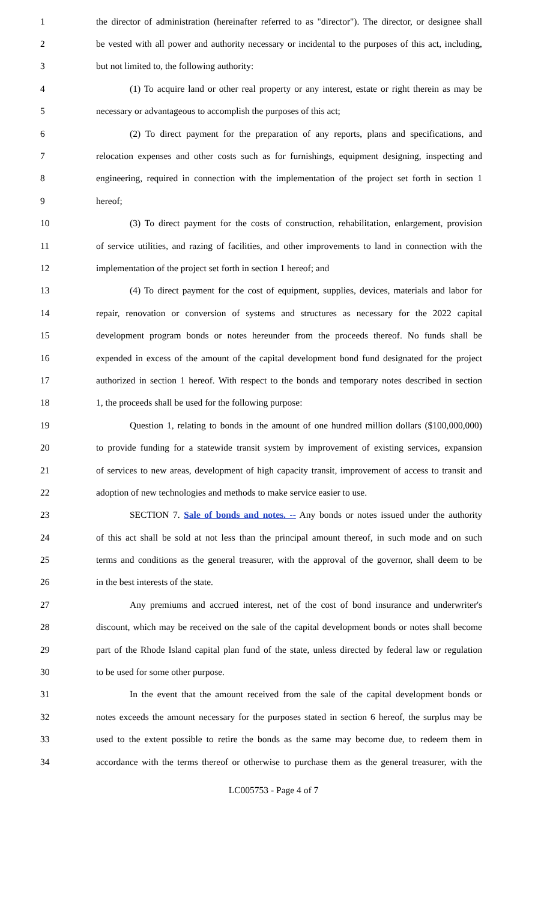1 the director of administration (hereinafter referred to as "director"). The director, or designee shall
2 be vested with all power and authority necessary or incidental to the purposes of this act, including,
3 but not limited to, the following authority:
4 (1) To acquire land or other real property or any interest, estate or right therein as may be
5 necessary or advantageous to accomplish the purposes of this act;
6 (2) To direct payment for the preparation of any reports, plans and specifications, and
7 relocation expenses and other costs such as for furnishings, equipment designing, inspecting and
8 engineering, required in connection with the implementation of the project set forth in section 1
9 hereof;
10 (3) To direct payment for the costs of construction, rehabilitation, enlargement, provision
11 of service utilities, and razing of facilities, and other improvements to land in connection with the
12 implementation of the project set forth in section 1 hereof; and
13 (4) To direct payment for the cost of equipment, supplies, devices, materials and labor for
14 repair, renovation or conversion of systems and structures as necessary for the 2022 capital
15 development program bonds or notes hereunder from the proceeds thereof. No funds shall be
16 expended in excess of the amount of the capital development bond fund designated for the project
17 authorized in section 1 hereof. With respect to the bonds and temporary notes described in section
18 1, the proceeds shall be used for the following purpose:
19 Question 1, relating to bonds in the amount of one hundred million dollars ($100,000,000)
20 to provide funding for a statewide transit system by improvement of existing services, expansion
21 of services to new areas, development of high capacity transit, improvement of access to transit and
22 adoption of new technologies and methods to make service easier to use.
23 SECTION 7. Sale of bonds and notes. -- Any bonds or notes issued under the authority
24 of this act shall be sold at not less than the principal amount thereof, in such mode and on such
25 terms and conditions as the general treasurer, with the approval of the governor, shall deem to be
26 in the best interests of the state.
27 Any premiums and accrued interest, net of the cost of bond insurance and underwriter's
28 discount, which may be received on the sale of the capital development bonds or notes shall become
29 part of the Rhode Island capital plan fund of the state, unless directed by federal law or regulation
30 to be used for some other purpose.
31 In the event that the amount received from the sale of the capital development bonds or
32 notes exceeds the amount necessary for the purposes stated in section 6 hereof, the surplus may be
33 used to the extent possible to retire the bonds as the same may become due, to redeem them in
34 accordance with the terms thereof or otherwise to purchase them as the general treasurer, with the
LC005753 - Page 4 of 7